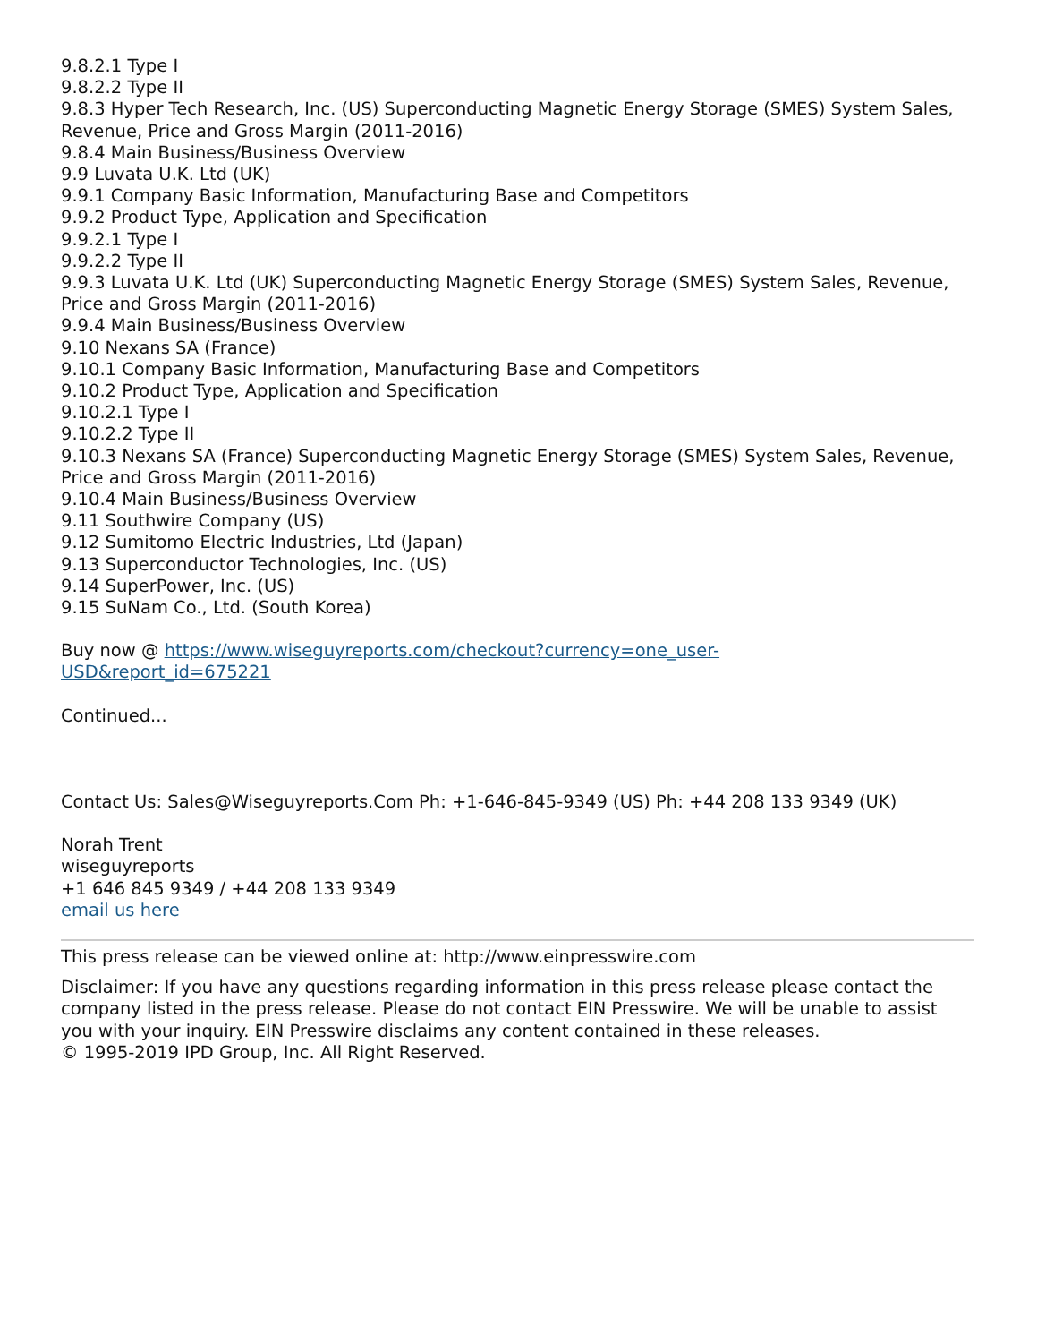9.8.2.1 Type I
9.8.2.2 Type II
9.8.3 Hyper Tech Research, Inc. (US) Superconducting Magnetic Energy Storage (SMES) System Sales, Revenue, Price and Gross Margin (2011-2016)
9.8.4 Main Business/Business Overview
9.9 Luvata U.K. Ltd (UK)
9.9.1 Company Basic Information, Manufacturing Base and Competitors
9.9.2 Product Type, Application and Specification
9.9.2.1 Type I
9.9.2.2 Type II
9.9.3 Luvata U.K. Ltd (UK) Superconducting Magnetic Energy Storage (SMES) System Sales, Revenue, Price and Gross Margin (2011-2016)
9.9.4 Main Business/Business Overview
9.10 Nexans SA (France)
9.10.1 Company Basic Information, Manufacturing Base and Competitors
9.10.2 Product Type, Application and Specification
9.10.2.1 Type I
9.10.2.2 Type II
9.10.3 Nexans SA (France) Superconducting Magnetic Energy Storage (SMES) System Sales, Revenue, Price and Gross Margin (2011-2016)
9.10.4 Main Business/Business Overview
9.11 Southwire Company (US)
9.12 Sumitomo Electric Industries, Ltd (Japan)
9.13 Superconductor Technologies, Inc. (US)
9.14 SuperPower, Inc. (US)
9.15 SuNam Co., Ltd. (South Korea)
Buy now @ https://www.wiseguyreports.com/checkout?currency=one_user-
USD&report_id=675221
Continued...
Contact Us: Sales@Wiseguyreports.Com Ph: +1-646-845-9349 (US) Ph: +44 208 133 9349 (UK)
Norah Trent
wiseguyreports
+1 646 845 9349 / +44 208 133 9349
email us here
This press release can be viewed online at: http://www.einpresswire.com
Disclaimer: If you have any questions regarding information in this press release please contact the company listed in the press release. Please do not contact EIN Presswire. We will be unable to assist you with your inquiry. EIN Presswire disclaims any content contained in these releases.
© 1995-2019 IPD Group, Inc. All Right Reserved.